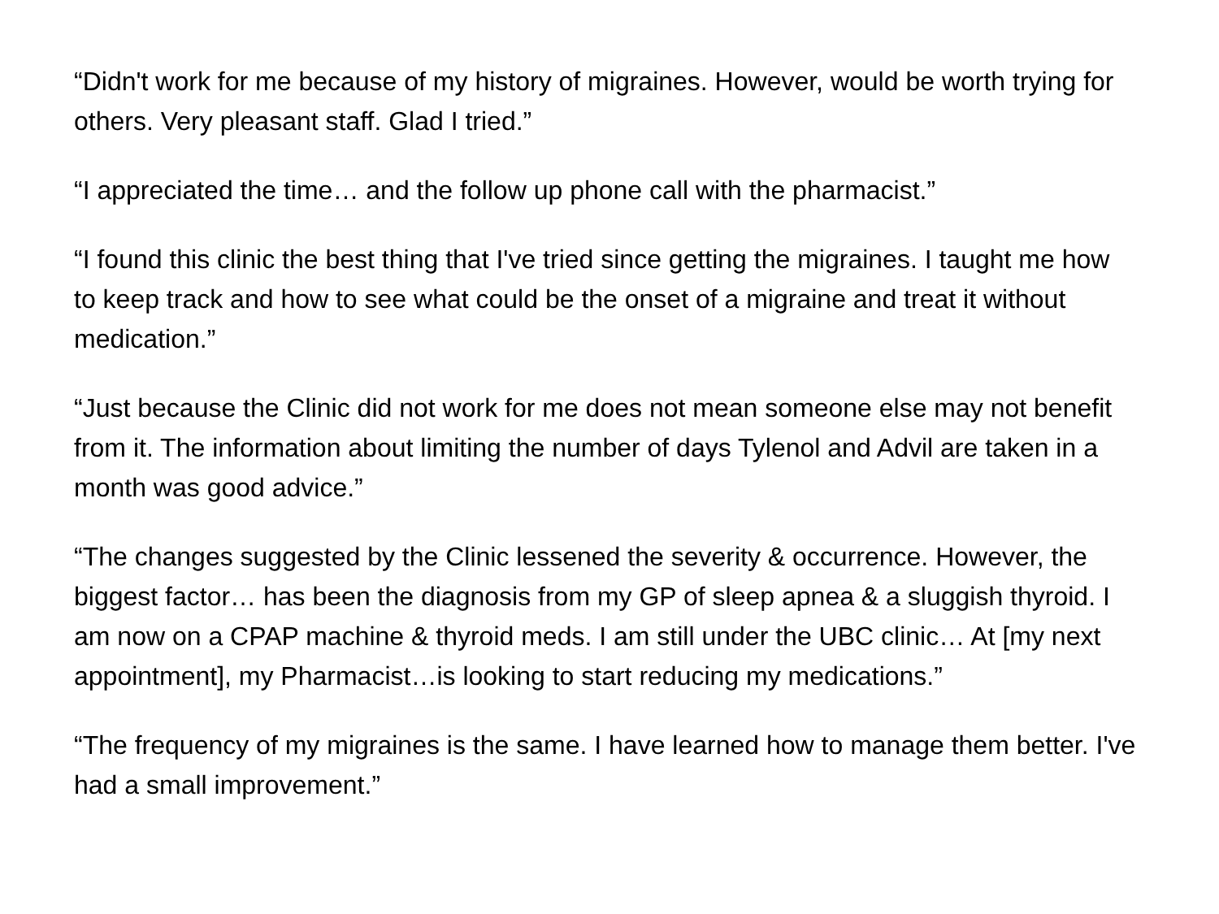“Didn't work for me because of my history of migraines. However, would be worth trying for others. Very pleasant staff. Glad I tried.”
“I appreciated the time… and the follow up phone call with the pharmacist.”
“I found this clinic the best thing that I've tried since getting the migraines. I taught me how to keep track and how to see what could be the onset of a migraine and treat it without medication.”
“Just because the Clinic did not work for me does not mean someone else may not benefit from it. The information about limiting the number of days Tylenol and Advil are taken in a month was good advice.”
“The changes suggested by the Clinic lessened the severity & occurrence. However, the biggest factor… has been the diagnosis from my GP of sleep apnea & a sluggish thyroid. I am now on a CPAP machine & thyroid meds. I am still under the UBC clinic… At [my next appointment], my Pharmacist…is looking to start reducing my medications.”
“The frequency of my migraines is the same. I have learned how to manage them better. I've had a small improvement.”